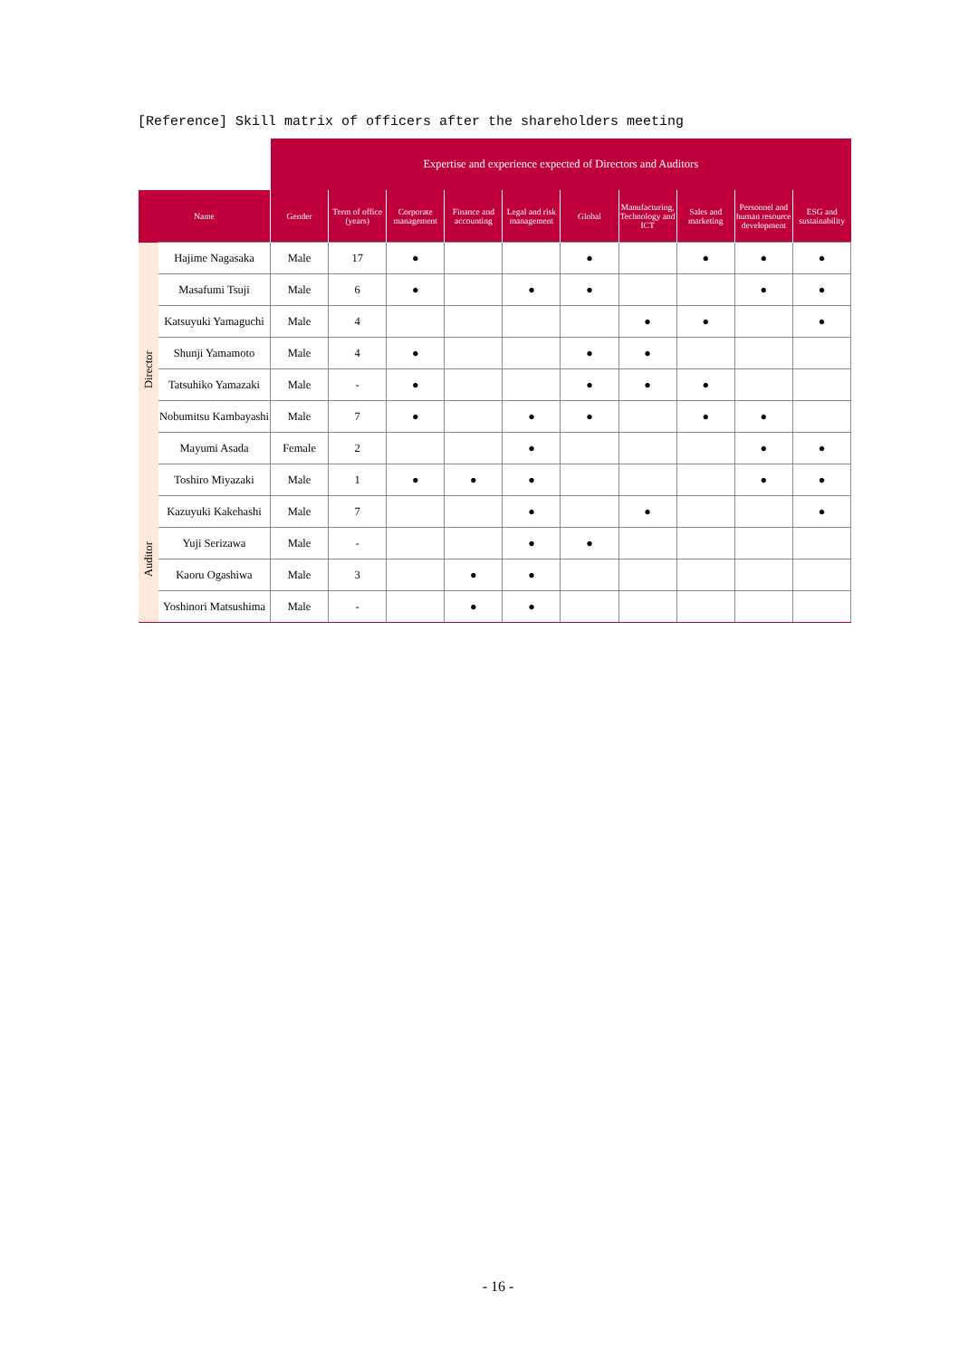[Reference] Skill matrix of officers after the shareholders meeting
| | | Expertise and experience expected of Directors and Auditors | | | | | | | | | |
| --- | --- | --- | --- | --- | --- | --- | --- | --- | --- | --- | --- |
| Name | | Gender | Term of office (years) | Corporate management | Finance and accounting | Legal and risk management | Global | Manufacturing, Technology and ICT | Sales and marketing | Personnel and human resource development | ESG and sustainability |
| Director | Hajime Nagasaka | Male | 17 | ● | | | ● | | ● | ● | ● |
| | Masafumi Tsuji | Male | 6 | ● | | ● | ● | | | ● | ● |
| | Katsuyuki Yamaguchi | Male | 4 | | | | | ● | ● | | ● |
| | Shunji Yamamoto | Male | 4 | ● | | | ● | ● | | | |
| | Tatsuhiko Yamazaki | Male | - | ● | | | ● | ● | ● | | |
| | Nobumitsu Kambayashi | Male | 7 | ● | | ● | ● | | ● | ● | |
| | Mayumi Asada | Female | 2 | | | ● | | | | ● | ● |
| | Toshiro Miyazaki | Male | 1 | ● | ● | ● | | | | ● | ● |
| Auditor | Kazuyuki Kakehashi | Male | 7 | | | ● | | ● | | | ● |
| | Yuji Serizawa | Male | - | | | ● | ● | | | | |
| | Kaoru Ogashiwa | Male | 3 | | ● | ● | | | | | |
| | Yoshinori Matsushima | Male | - | | ● | ● | | | | | |
- 16 -